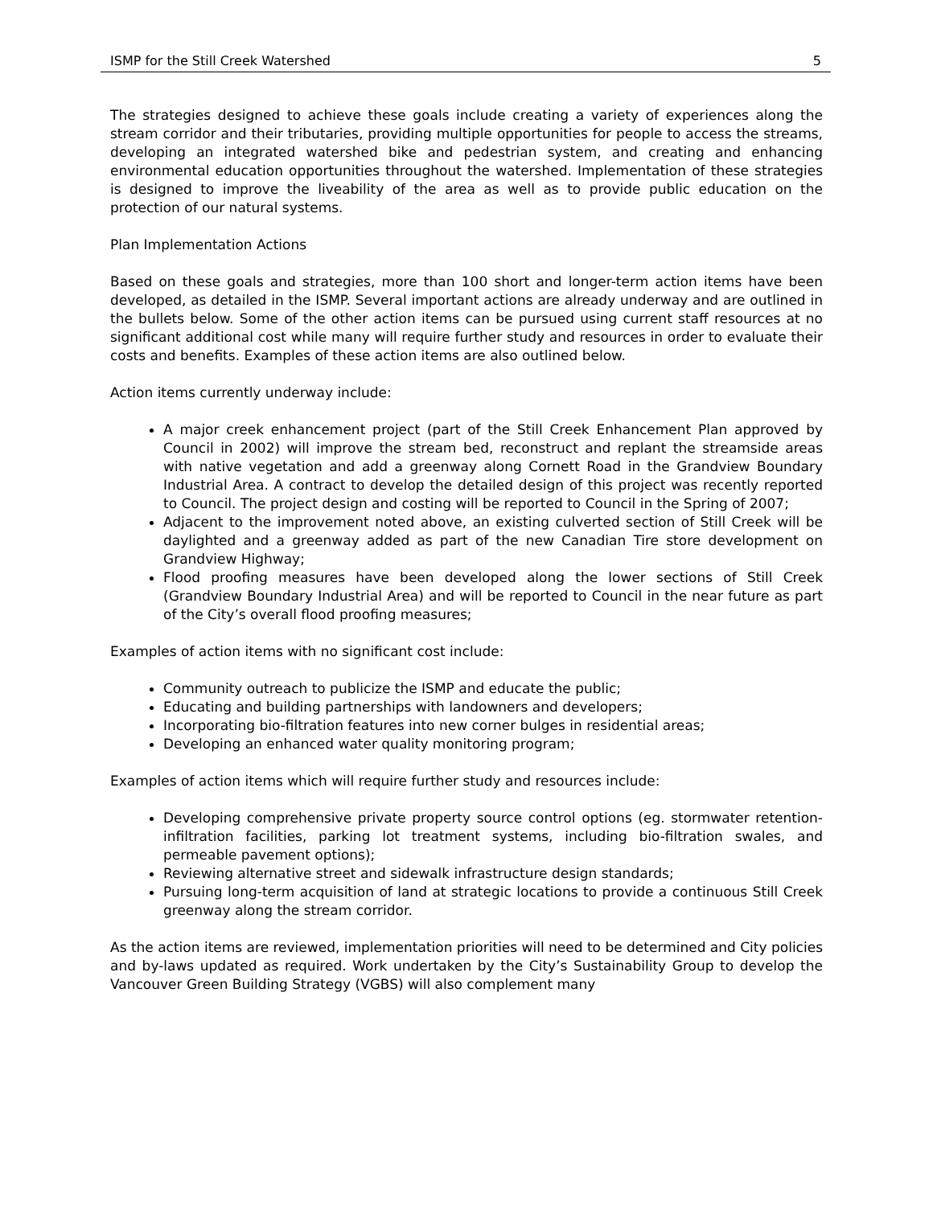ISMP for the Still Creek Watershed 5
The strategies designed to achieve these goals include creating a variety of experiences along the stream corridor and their tributaries, providing multiple opportunities for people to access the streams, developing an integrated watershed bike and pedestrian system, and creating and enhancing environmental education opportunities throughout the watershed. Implementation of these strategies is designed to improve the liveability of the area as well as to provide public education on the protection of our natural systems.
Plan Implementation Actions
Based on these goals and strategies, more than 100 short and longer-term action items have been developed, as detailed in the ISMP. Several important actions are already underway and are outlined in the bullets below. Some of the other action items can be pursued using current staff resources at no significant additional cost while many will require further study and resources in order to evaluate their costs and benefits. Examples of these action items are also outlined below.
Action items currently underway include:
A major creek enhancement project (part of the Still Creek Enhancement Plan approved by Council in 2002) will improve the stream bed, reconstruct and replant the streamside areas with native vegetation and add a greenway along Cornett Road in the Grandview Boundary Industrial Area. A contract to develop the detailed design of this project was recently reported to Council. The project design and costing will be reported to Council in the Spring of 2007;
Adjacent to the improvement noted above, an existing culverted section of Still Creek will be daylighted and a greenway added as part of the new Canadian Tire store development on Grandview Highway;
Flood proofing measures have been developed along the lower sections of Still Creek (Grandview Boundary Industrial Area) and will be reported to Council in the near future as part of the City’s overall flood proofing measures;
Examples of action items with no significant cost include:
Community outreach to publicize the ISMP and educate the public;
Educating and building partnerships with landowners and developers;
Incorporating bio-filtration features into new corner bulges in residential areas;
Developing an enhanced water quality monitoring program;
Examples of action items which will require further study and resources include:
Developing comprehensive private property source control options (eg. stormwater retention-infiltration facilities, parking lot treatment systems, including bio-filtration swales, and permeable pavement options);
Reviewing alternative street and sidewalk infrastructure design standards;
Pursuing long-term acquisition of land at strategic locations to provide a continuous Still Creek greenway along the stream corridor.
As the action items are reviewed, implementation priorities will need to be determined and City policies and by-laws updated as required. Work undertaken by the City’s Sustainability Group to develop the Vancouver Green Building Strategy (VGBS) will also complement many